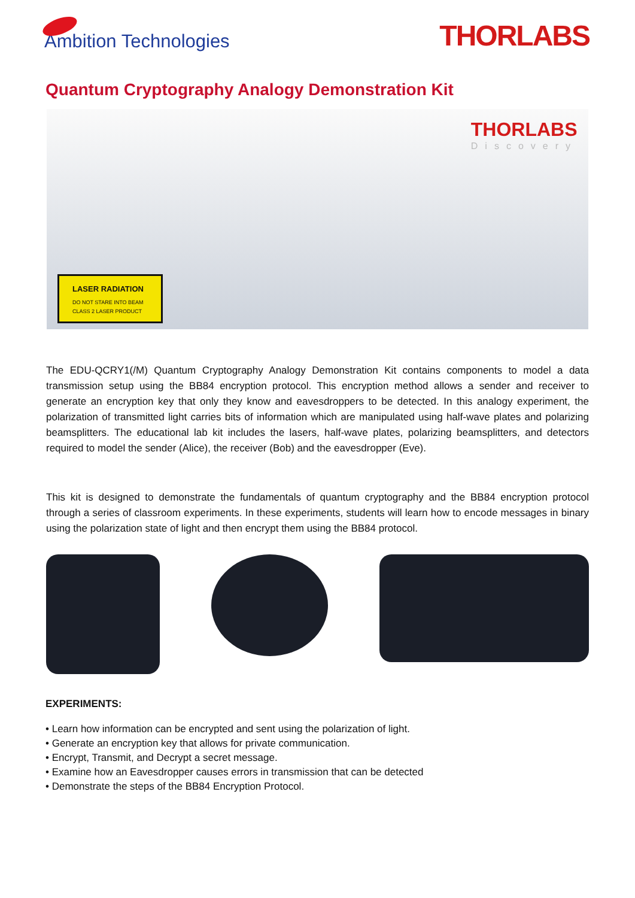Ambition Technologies
THORLABS
Quantum Cryptography Analogy Demonstration Kit
THORLABS
Discovery
LASER RADIATION
DO NOT STARE INTO BEAM
CLASS 2 LASER PRODUCT
The EDU-QCRY1(/M) Quantum Cryptography Analogy Demonstration Kit contains components to model a data transmission setup using the BB84 encryption protocol. This encryption method allows a sender and receiver to generate an encryption key that only they know and eavesdroppers to be detected. In this analogy experiment, the polarization of transmitted light carries bits of information which are manipulated using half-wave plates and polarizing beamsplitters. The educational lab kit includes the lasers, half-wave plates, polarizing beamsplitters, and detectors required to model the sender (Alice), the receiver (Bob) and the eavesdropper (Eve).
This kit is designed to demonstrate the fundamentals of quantum cryptography and the BB84 encryption protocol through a series of classroom experiments. In these experiments, students will learn how to encode messages in binary using the polarization state of light and then encrypt them using the BB84 protocol.
EXPERIMENTS:
• Learn how information can be encrypted and sent using the polarization of light.
• Generate an encryption key that allows for private communication.
• Encrypt, Transmit, and Decrypt a secret message.
• Examine how an Eavesdropper causes errors in transmission that can be detected
• Demonstrate the steps of the BB84 Encryption Protocol.